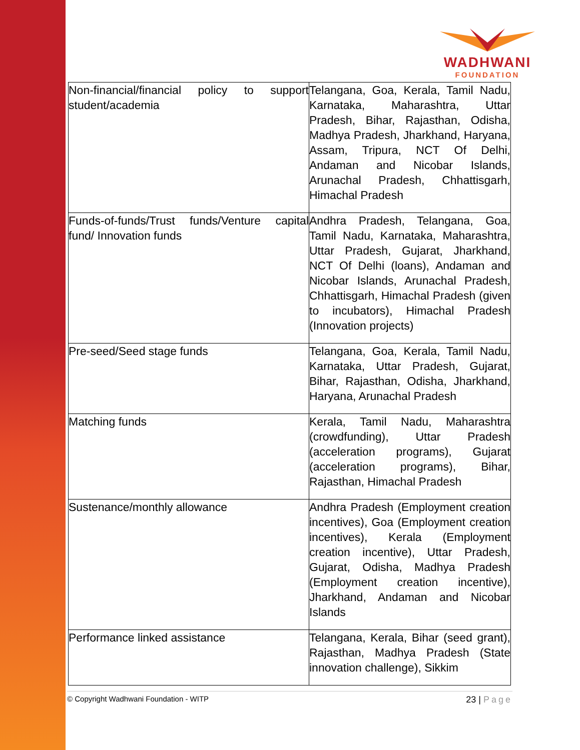WADHWANI
FOUNDATION
| Non-financial/financial policy to support student/academia | Telangana, Goa, Kerala, Tamil Nadu, Karnataka, Maharashtra, Uttar Pradesh, Bihar, Rajasthan, Odisha, Madhya Pradesh, Jharkhand, Haryana, Assam, Tripura, NCT Of Delhi, Andaman and Nicobar Islands, Arunachal Pradesh, Chhattisgarh, Himachal Pradesh |
| Funds-of-funds/Trust funds/Venture capital fund/ Innovation funds | Andhra Pradesh, Telangana, Goa, Tamil Nadu, Karnataka, Maharashtra, Uttar Pradesh, Gujarat, Jharkhand, NCT Of Delhi (loans), Andaman and Nicobar Islands, Arunachal Pradesh, Chhattisgarh, Himachal Pradesh (given to incubators), Himachal Pradesh (Innovation projects) |
| Pre-seed/Seed stage funds | Telangana, Goa, Kerala, Tamil Nadu, Karnataka, Uttar Pradesh, Gujarat, Bihar, Rajasthan, Odisha, Jharkhand, Haryana, Arunachal Pradesh |
| Matching funds | Kerala, Tamil Nadu, Maharashtra (crowdfunding), Uttar Pradesh (acceleration programs), Gujarat (acceleration programs), Bihar, Rajasthan, Himachal Pradesh |
| Sustenance/monthly allowance | Andhra Pradesh (Employment creation incentives), Goa (Employment creation incentives), Kerala (Employment creation incentive), Uttar Pradesh, Gujarat, Odisha, Madhya Pradesh (Employment creation incentive), Jharkhand, Andaman and Nicobar Islands |
| Performance linked assistance | Telangana, Kerala, Bihar (seed grant), Rajasthan, Madhya Pradesh (State innovation challenge), Sikkim |
© Copyright Wadhwani Foundation - WITP
23 | Page